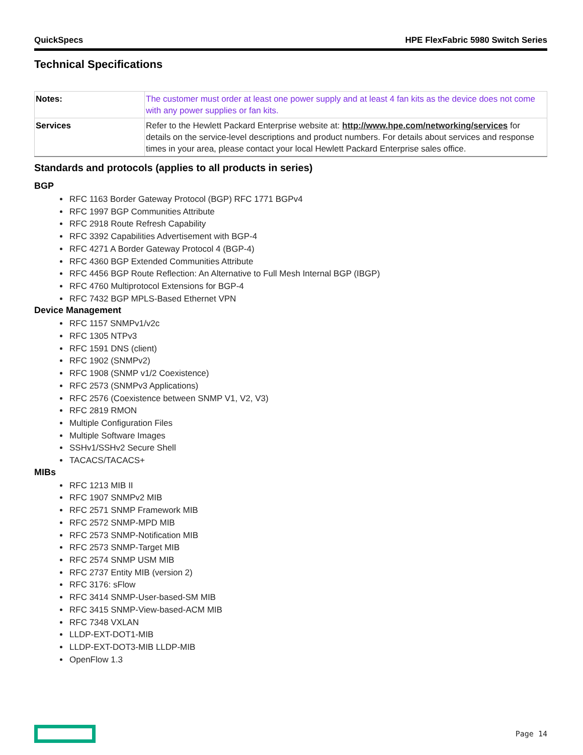QuickSpecs HPE FlexFabric 5980 Switch Series
Technical Specifications
| Notes: | The customer must order at least one power supply and at least 4 fan kits as the device does not come with any power supplies or fan kits. |
| Services | Refer to the Hewlett Packard Enterprise website at: http://www.hpe.com/networking/services for details on the service-level descriptions and product numbers. For details about services and response times in your area, please contact your local Hewlett Packard Enterprise sales office. |
Standards and protocols (applies to all products in series)
BGP
RFC 1163 Border Gateway Protocol (BGP) RFC 1771 BGPv4
RFC 1997 BGP Communities Attribute
RFC 2918 Route Refresh Capability
RFC 3392 Capabilities Advertisement with BGP-4
RFC 4271 A Border Gateway Protocol 4 (BGP-4)
RFC 4360 BGP Extended Communities Attribute
RFC 4456 BGP Route Reflection: An Alternative to Full Mesh Internal BGP (IBGP)
RFC 4760 Multiprotocol Extensions for BGP-4
RFC 7432 BGP MPLS-Based Ethernet VPN
Device Management
RFC 1157 SNMPv1/v2c
RFC 1305 NTPv3
RFC 1591 DNS (client)
RFC 1902 (SNMPv2)
RFC 1908 (SNMP v1/2 Coexistence)
RFC 2573 (SNMPv3 Applications)
RFC 2576 (Coexistence between SNMP V1, V2, V3)
RFC 2819 RMON
Multiple Configuration Files
Multiple Software Images
SSHv1/SSHv2 Secure Shell
TACACS/TACACS+
MIBs
RFC 1213 MIB II
RFC 1907 SNMPv2 MIB
RFC 2571 SNMP Framework MIB
RFC 2572 SNMP-MPD MIB
RFC 2573 SNMP-Notification MIB
RFC 2573 SNMP-Target MIB
RFC 2574 SNMP USM MIB
RFC 2737 Entity MIB (version 2)
RFC 3176: sFlow
RFC 3414 SNMP-User-based-SM MIB
RFC 3415 SNMP-View-based-ACM MIB
RFC 7348 VXLAN
LLDP-EXT-DOT1-MIB
LLDP-EXT-DOT3-MIB LLDP-MIB
OpenFlow 1.3
Page 14